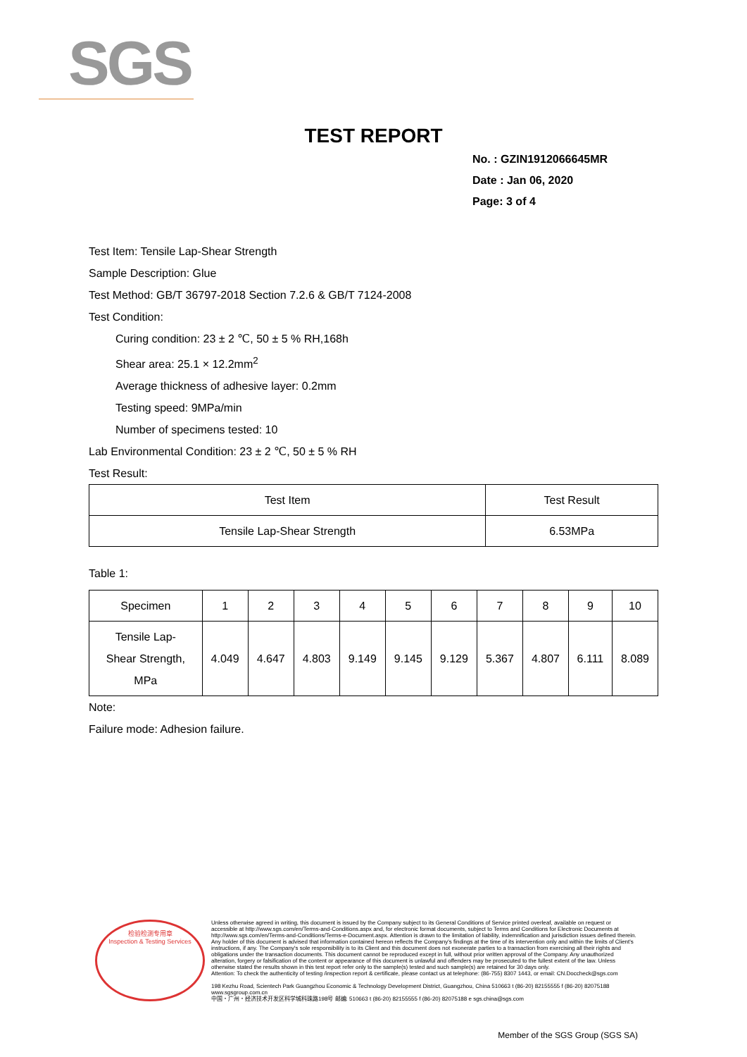SGS
TEST REPORT
No. : GZIN1912066645MR
Date : Jan 06, 2020
Page: 3 of 4
Test Item: Tensile Lap-Shear Strength
Sample Description: Glue
Test Method: GB/T 36797-2018 Section 7.2.6 & GB/T 7124-2008
Test Condition:
Curing condition: 23 ± 2 ℃, 50 ± 5 % RH,168h
Shear area: 25.1 × 12.2mm<sup>2</sup>
Average thickness of adhesive layer: 0.2mm
Testing speed: 9MPa/min
Number of specimens tested: 10
Lab Environmental Condition: 23 ± 2 ℃, 50 ± 5 % RH
Test Result:
| Test Item | Test Result |
| --- | --- |
| Tensile Lap-Shear Strength | 6.53MPa |
Table 1:
| Specimen | 1 | 2 | 3 | 4 | 5 | 6 | 7 | 8 | 9 | 10 |
| --- | --- | --- | --- | --- | --- | --- | --- | --- | --- | --- |
| Tensile Lap- Shear Strength, MPa | 4.049 | 4.647 | 4.803 | 9.149 | 9.145 | 9.129 | 5.367 | 4.807 | 6.111 | 8.089 |
Note:
Failure mode: Adhesion failure.
检验检测专用章
Inspection & Testing Services
Unless otherwise agreed in writing, this document is issued by the Company subject to its General Conditions of Service printed overleaf, available on request or accessible at http://www.sgs.com/en/Terms-and-Conditions.aspx and, for electronic format documents, subject to Terms and Conditions for Electronic Documents at http://www.sgs.com/en/Terms-and-Conditions/Terms-e-Document.aspx. Attention is drawn to the limitation of liability, indemnification and jurisdiction issues defined therein. Any holder of this document is advised that information contained hereon reflects the Company's findings at the time of its intervention only and within the limits of Client's instructions, if any. The Company's sole responsibility is to its Client and this document does not exonerate parties to a transaction from exercising all their rights and obligations under the transaction documents. This document cannot be reproduced except in full, without prior written approval of the Company. Any unauthorized alteration, forgery or falsification of the content or appearance of this document is unlawful and offenders may be prosecuted to the fullest extent of the law. Unless otherwise stated the results shown in this test report refer only to the sample(s) tested and such sample(s) are retained for 30 days only.
Attention: To check the authenticity of testing /inspection report & certificate, please contact us at telephone: (86-755) 8307 1443, or email: CN.Doccheck@sgs.com
198 Kezhu Road, Scientech Park Guangzhou Economic & Technology Development District, Guangzhou, China 510663 t (86-20) 82155555 f (86-20) 82075188 www.sgsgroup.com.cn
中国・广州・经济技术开发区科学城科珠路198号 邮编: 510663 t (86-20) 82155555 f (86-20) 82075188 e sgs.china@sgs.com
Member of the SGS Group (SGS SA)